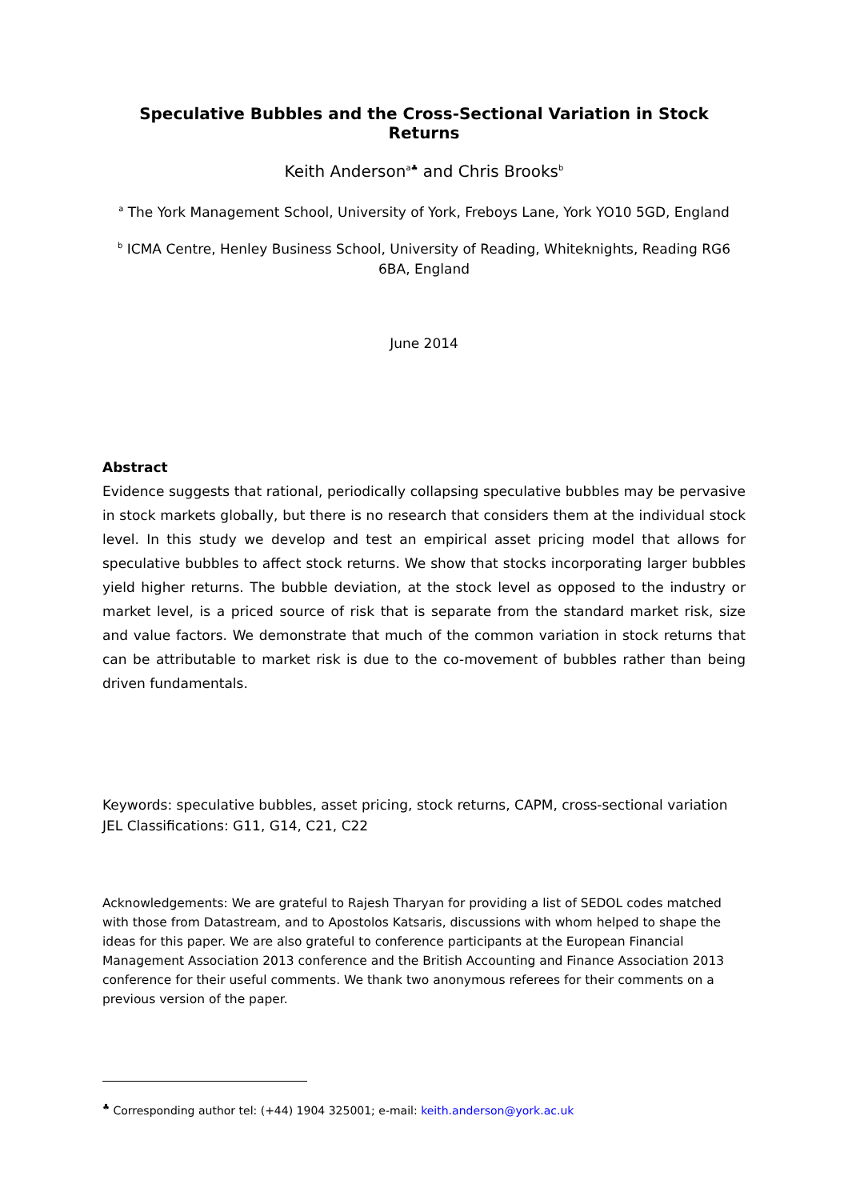Speculative Bubbles and the Cross-Sectional Variation in Stock Returns
Keith Anderson<sup>a♣</sup> and Chris Brooks<sup>b</sup>
<sup>a</sup> The York Management School, University of York, Freboys Lane, York YO10 5GD, England
<sup>b</sup> ICMA Centre, Henley Business School, University of Reading, Whiteknights, Reading RG6 6BA, England
June 2014
Abstract
Evidence suggests that rational, periodically collapsing speculative bubbles may be pervasive in stock markets globally, but there is no research that considers them at the individual stock level. In this study we develop and test an empirical asset pricing model that allows for speculative bubbles to affect stock returns. We show that stocks incorporating larger bubbles yield higher returns. The bubble deviation, at the stock level as opposed to the industry or market level, is a priced source of risk that is separate from the standard market risk, size and value factors. We demonstrate that much of the common variation in stock returns that can be attributable to market risk is due to the co-movement of bubbles rather than being driven fundamentals.
Keywords: speculative bubbles, asset pricing, stock returns, CAPM, cross-sectional variation
JEL Classifications: G11, G14, C21, C22
Acknowledgements: We are grateful to Rajesh Tharyan for providing a list of SEDOL codes matched with those from Datastream, and to Apostolos Katsaris, discussions with whom helped to shape the ideas for this paper. We are also grateful to conference participants at the European Financial Management Association 2013 conference and the British Accounting and Finance Association 2013 conference for their useful comments. We thank two anonymous referees for their comments on a previous version of the paper.
<sup>♣</sup> Corresponding author tel: (+44) 1904 325001; e-mail: keith.anderson@york.ac.uk